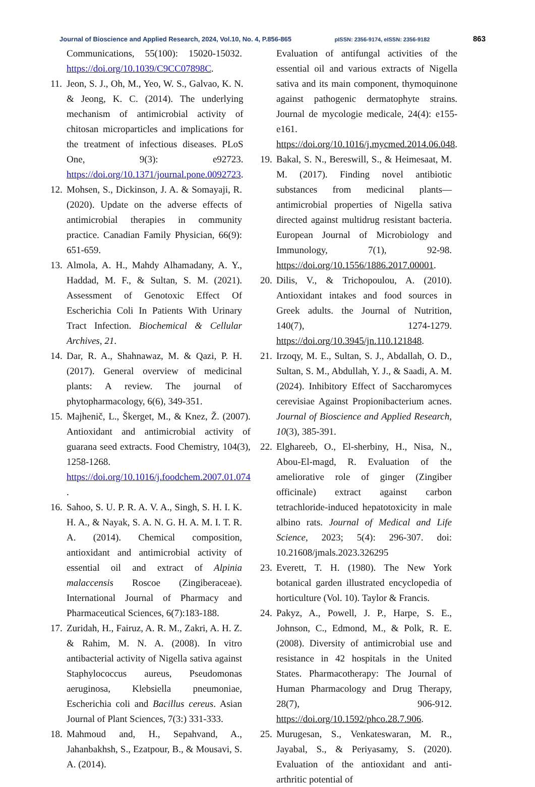Journal of Bioscience and Applied Research, 2024, Vol.10, No. 4, P.856-865 pISSN: 2356-9174, eISSN: 2356-9182 863
Communications, 55(100): 15020-15032. https://doi.org/10.1039/C9CC07898C.
11. Jeon, S. J., Oh, M., Yeo, W. S., Galvao, K. N. & Jeong, K. C. (2014). The underlying mechanism of antimicrobial activity of chitosan microparticles and implications for the treatment of infectious diseases. PLoS One, 9(3): e92723. https://doi.org/10.1371/journal.pone.0092723.
12. Mohsen, S., Dickinson, J. A. & Somayaji, R. (2020). Update on the adverse effects of antimicrobial therapies in community practice. Canadian Family Physician, 66(9): 651-659.
13. Almola, A. H., Mahdy Alhamadany, A. Y., Haddad, M. F., & Sultan, S. M. (2021). Assessment of Genotoxic Effect Of Escherichia Coli In Patients With Urinary Tract Infection. Biochemical & Cellular Archives, 21.
14. Dar, R. A., Shahnawaz, M. & Qazi, P. H. (2017). General overview of medicinal plants: A review. The journal of phytopharmacology, 6(6), 349-351.
15. Majhenič, L., Škerget, M., & Knez, Ž. (2007). Antioxidant and antimicrobial activity of guarana seed extracts. Food Chemistry, 104(3), 1258-1268. https://doi.org/10.1016/j.foodchem.2007.01.074
.
16. Sahoo, S. U. P. R. A. V. A., Singh, S. H. I. K. H. A., & Nayak, S. A. N. G. H. A. M. I. T. R. A. (2014). Chemical composition, antioxidant and antimicrobial activity of essential oil and extract of Alpinia malaccensis Roscoe (Zingiberaceae). International Journal of Pharmacy and Pharmaceutical Sciences, 6(7):183-188.
17. Zuridah, H., Fairuz, A. R. M., Zakri, A. H. Z. & Rahim, M. N. A. (2008). In vitro antibacterial activity of Nigella sativa against Staphylococcus aureus, Pseudomonas aeruginosa, Klebsiella pneumoniae, Escherichia coli and Bacillus cereus. Asian Journal of Plant Sciences, 7(3:) 331-333.
18. Mahmoud and, H., Sepahvand, A., Jahanbakhsh, S., Ezatpour, B., & Mousavi, S. A. (2014).
Evaluation of antifungal activities of the essential oil and various extracts of Nigella sativa and its main component, thymoquinone against pathogenic dermatophyte strains. Journal de mycologie medicale, 24(4): e155-e161. https://doi.org/10.1016/j.mycmed.2014.06.048.
19. Bakal, S. N., Bereswill, S., & Heimesaat, M. M. (2017). Finding novel antibiotic substances from medicinal plants—antimicrobial properties of Nigella sativa directed against multidrug resistant bacteria. European Journal of Microbiology and Immunology, 7(1), 92-98. https://doi.org/10.1556/1886.2017.00001.
20. Dilis, V., & Trichopoulou, A. (2010). Antioxidant intakes and food sources in Greek adults. the Journal of Nutrition, 140(7), 1274-1279. https://doi.org/10.3945/jn.110.121848.
21. Irzoqy, M. E., Sultan, S. J., Abdallah, O. D., Sultan, S. M., Abdullah, Y. J., & Saadi, A. M. (2024). Inhibitory Effect of Saccharomyces cerevisiae Against Propionibacterium acnes. Journal of Bioscience and Applied Research, 10(3), 385-391.
22. Elghareeb, O., El-sherbiny, H., Nisa, N., Abou-El-magd, R. Evaluation of the ameliorative role of ginger (Zingiber officinale) extract against carbon tetrachloride-induced hepatotoxicity in male albino rats. Journal of Medical and Life Science, 2023; 5(4): 296-307. doi: 10.21608/jmals.2023.326295
23. Everett, T. H. (1980). The New York botanical garden illustrated encyclopedia of horticulture (Vol. 10). Taylor & Francis.
24. Pakyz, A., Powell, J. P., Harpe, S. E., Johnson, C., Edmond, M., & Polk, R. E. (2008). Diversity of antimicrobial use and resistance in 42 hospitals in the United States. Pharmacotherapy: The Journal of Human Pharmacology and Drug Therapy, 28(7), 906-912. https://doi.org/10.1592/phco.28.7.906.
25. Murugesan, S., Venkateswaran, M. R., Jayabal, S., & Periyasamy, S. (2020). Evaluation of the antioxidant and anti-arthritic potential of